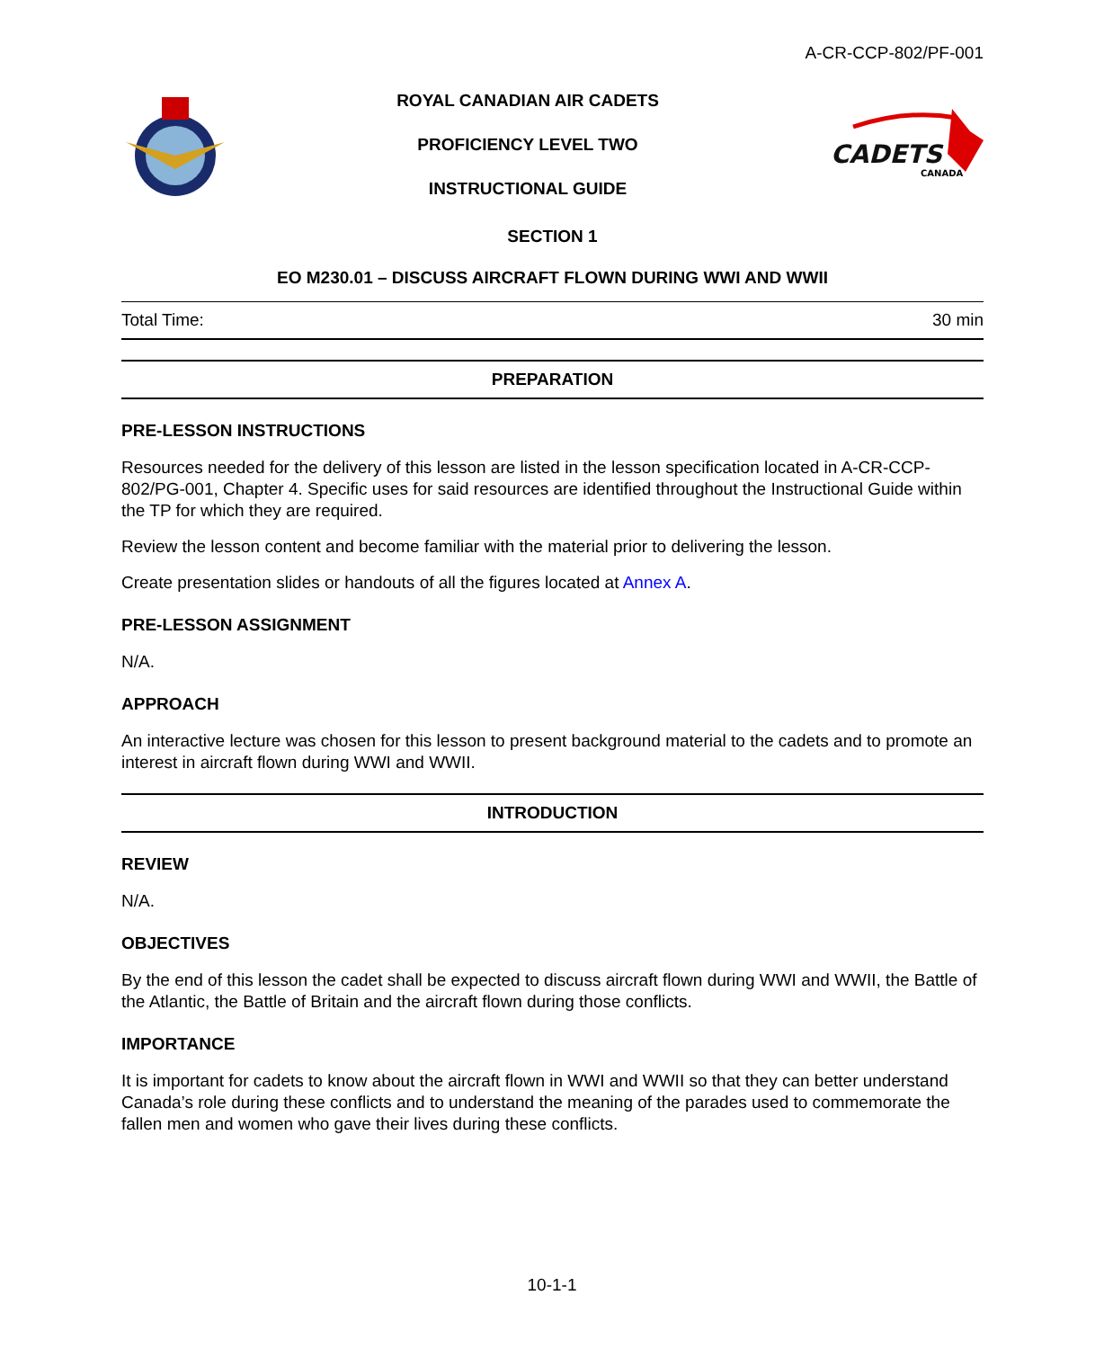A-CR-CCP-802/PF-001
ROYAL CANADIAN AIR CADETS
PROFICIENCY LEVEL TWO
INSTRUCTIONAL GUIDE
CADETS
CANADA
SECTION 1
EO M230.01 – DISCUSS AIRCRAFT FLOWN DURING WWI AND WWII
Total Time: 30 min
PREPARATION
PRE-LESSON INSTRUCTIONS
Resources needed for the delivery of this lesson are listed in the lesson specification located in A-CR-CCP-802/PG-001, Chapter 4. Specific uses for said resources are identified throughout the Instructional Guide within the TP for which they are required.
Review the lesson content and become familiar with the material prior to delivering the lesson.
Create presentation slides or handouts of all the figures located at Annex A.
PRE-LESSON ASSIGNMENT
N/A.
APPROACH
An interactive lecture was chosen for this lesson to present background material to the cadets and to promote an interest in aircraft flown during WWI and WWII.
INTRODUCTION
REVIEW
N/A.
OBJECTIVES
By the end of this lesson the cadet shall be expected to discuss aircraft flown during WWI and WWII, the Battle of the Atlantic, the Battle of Britain and the aircraft flown during those conflicts.
IMPORTANCE
It is important for cadets to know about the aircraft flown in WWI and WWII so that they can better understand Canada’s role during these conflicts and to understand the meaning of the parades used to commemorate the fallen men and women who gave their lives during these conflicts.
10-1-1